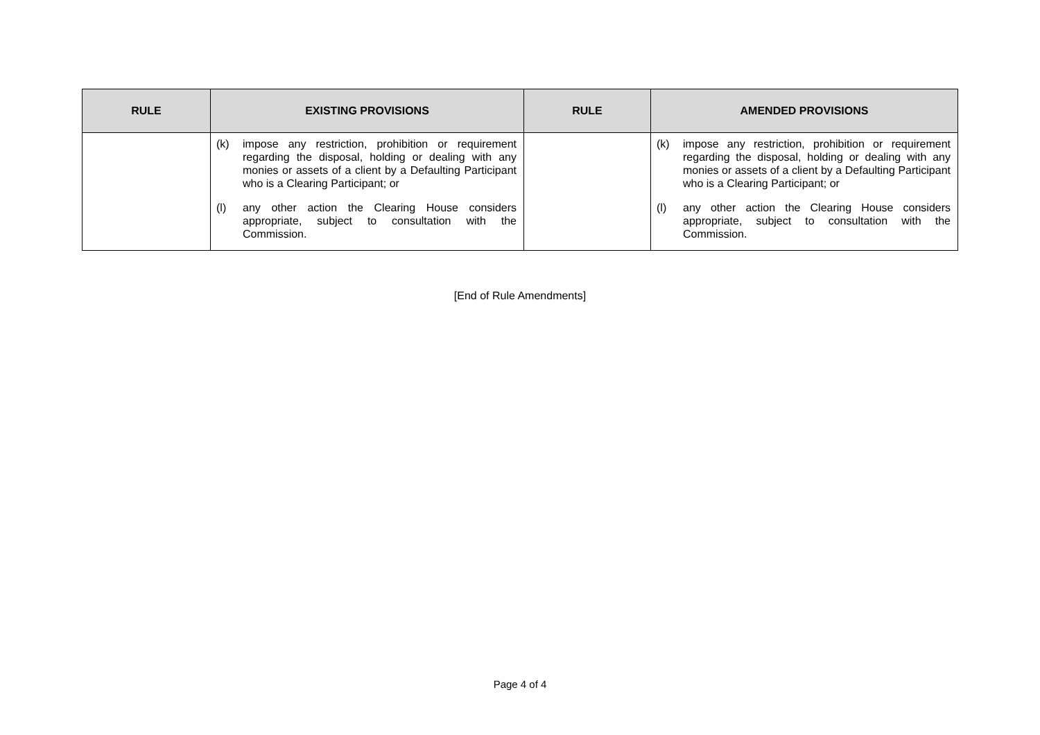| RULE | EXISTING PROVISIONS | RULE | AMENDED PROVISIONS |
| --- | --- | --- | --- |
| | (k) impose any restriction, prohibition or requirement regarding the disposal, holding or dealing with any monies or assets of a client by a Defaulting Participant who is a Clearing Participant; or (l) any other action the Clearing House considers appropriate, subject to consultation with the Commission. | | (k) impose any restriction, prohibition or requirement regarding the disposal, holding or dealing with any monies or assets of a client by a Defaulting Participant who is a Clearing Participant; or (l) any other action the Clearing House considers appropriate, subject to consultation with the Commission. |
[End of Rule Amendments]
Page 4 of 4